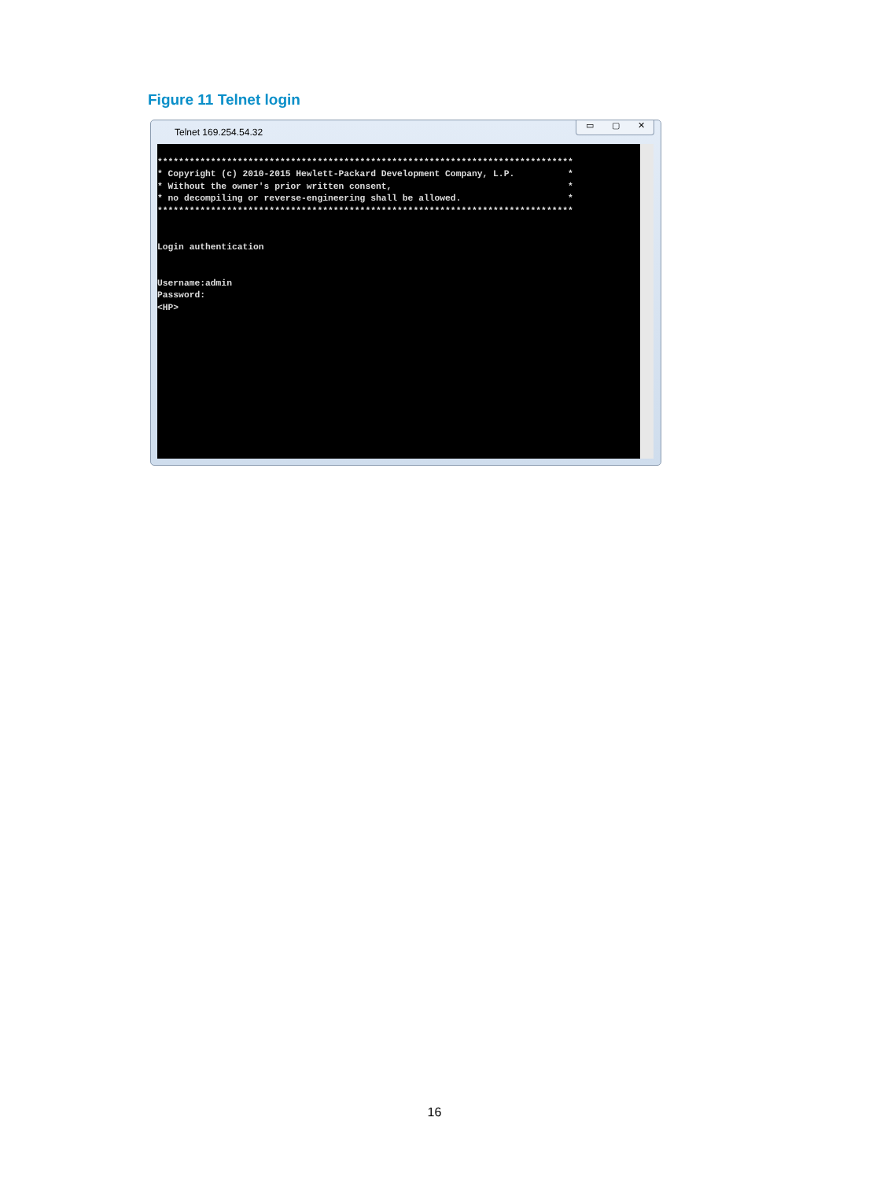Figure 11 Telnet login
Telnet 169.254.54.32
▭ ▢ ✕
******************************************************************************
* Copyright (c) 2010-2015 Hewlett-Packard Development Company, L.P.          *
* Without the owner's prior written consent,                                 *
* no decompiling or reverse-engineering shall be allowed.                    *
******************************************************************************


Login authentication


Username:admin
Password:
<HP>
16